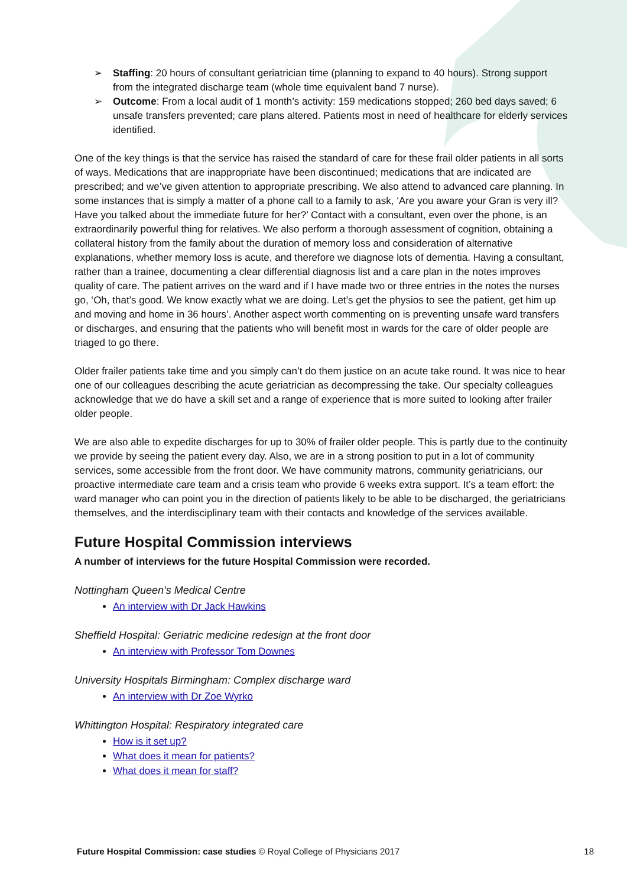➢ Staffing: 20 hours of consultant geriatrician time (planning to expand to 40 hours). Strong support from the integrated discharge team (whole time equivalent band 7 nurse).
➢ Outcome: From a local audit of 1 month’s activity: 159 medications stopped; 260 bed days saved; 6 unsafe transfers prevented; care plans altered. Patients most in need of healthcare for elderly services identified.
One of the key things is that the service has raised the standard of care for these frail older patients in all sorts of ways. Medications that are inappropriate have been discontinued; medications that are indicated are prescribed; and we’ve given attention to appropriate prescribing. We also attend to advanced care planning. In some instances that is simply a matter of a phone call to a family to ask, ‘Are you aware your Gran is very ill? Have you talked about the immediate future for her?’ Contact with a consultant, even over the phone, is an extraordinarily powerful thing for relatives. We also perform a thorough assessment of cognition, obtaining a collateral history from the family about the duration of memory loss and consideration of alternative explanations, whether memory loss is acute, and therefore we diagnose lots of dementia. Having a consultant, rather than a trainee, documenting a clear differential diagnosis list and a care plan in the notes improves quality of care. The patient arrives on the ward and if I have made two or three entries in the notes the nurses go, ‘Oh, that’s good. We know exactly what we are doing. Let’s get the physios to see the patient, get him up and moving and home in 36 hours’. Another aspect worth commenting on is preventing unsafe ward transfers or discharges, and ensuring that the patients who will benefit most in wards for the care of older people are triaged to go there.
Older frailer patients take time and you simply can’t do them justice on an acute take round. It was nice to hear one of our colleagues describing the acute geriatrician as decompressing the take. Our specialty colleagues acknowledge that we do have a skill set and a range of experience that is more suited to looking after frailer older people.
We are also able to expedite discharges for up to 30% of frailer older people. This is partly due to the continuity we provide by seeing the patient every day. Also, we are in a strong position to put in a lot of community services, some accessible from the front door. We have community matrons, community geriatricians, our proactive intermediate care team and a crisis team who provide 6 weeks extra support. It’s a team effort: the ward manager who can point you in the direction of patients likely to be able to be discharged, the geriatricians themselves, and the interdisciplinary team with their contacts and knowledge of the services available.
Future Hospital Commission interviews
A number of interviews for the future Hospital Commission were recorded.
Nottingham Queen’s Medical Centre
An interview with Dr Jack Hawkins
Sheffield Hospital: Geriatric medicine redesign at the front door
An interview with Professor Tom Downes
University Hospitals Birmingham: Complex discharge ward
An interview with Dr Zoe Wyrko
Whittington Hospital: Respiratory integrated care
How is it set up?
What does it mean for patients?
What does it mean for staff?
Future Hospital Commission: case studies © Royal College of Physicians 2017 18